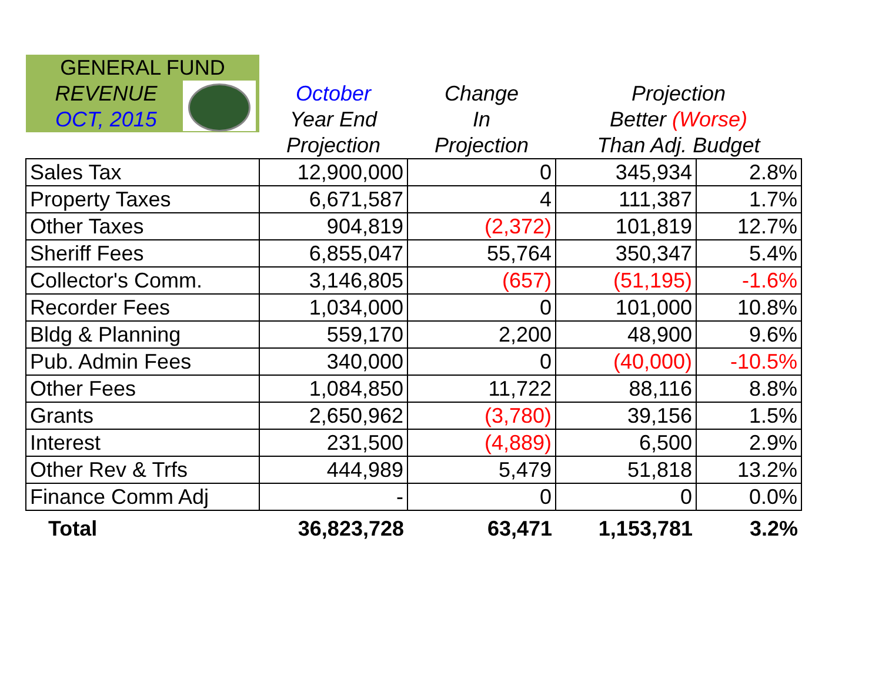| GENERAL FUND | | | | |
| --- | --- | --- | --- | --- |
| REVENUE OCT, 2015 | October | Change | Projection | |
| | Year End | In | Better (Worse) | |
| | Projection | Projection | Than Adj. Budget | |
| Sales Tax | 12,900,000 | 0 | 345,934 | 2.8% |
| Property Taxes | 6,671,587 | 4 | 111,387 | 1.7% |
| Other Taxes | 904,819 | (2,372) | 101,819 | 12.7% |
| Sheriff Fees | 6,855,047 | 55,764 | 350,347 | 5.4% |
| Collector's Comm. | 3,146,805 | (657) | (51,195) | -1.6% |
| Recorder Fees | 1,034,000 | 0 | 101,000 | 10.8% |
| Bldg & Planning | 559,170 | 2,200 | 48,900 | 9.6% |
| Pub. Admin Fees | 340,000 | 0 | (40,000) | -10.5% |
| Other Fees | 1,084,850 | 11,722 | 88,116 | 8.8% |
| Grants | 2,650,962 | (3,780) | 39,156 | 1.5% |
| Interest | 231,500 | (4,889) | 6,500 | 2.9% |
| Other Rev & Trfs | 444,989 | 5,479 | 51,818 | 13.2% |
| Finance Comm Adj | - | 0 | 0 | 0.0% |
| Total | 36,823,728 | 63,471 | 1,153,781 | 3.2% |